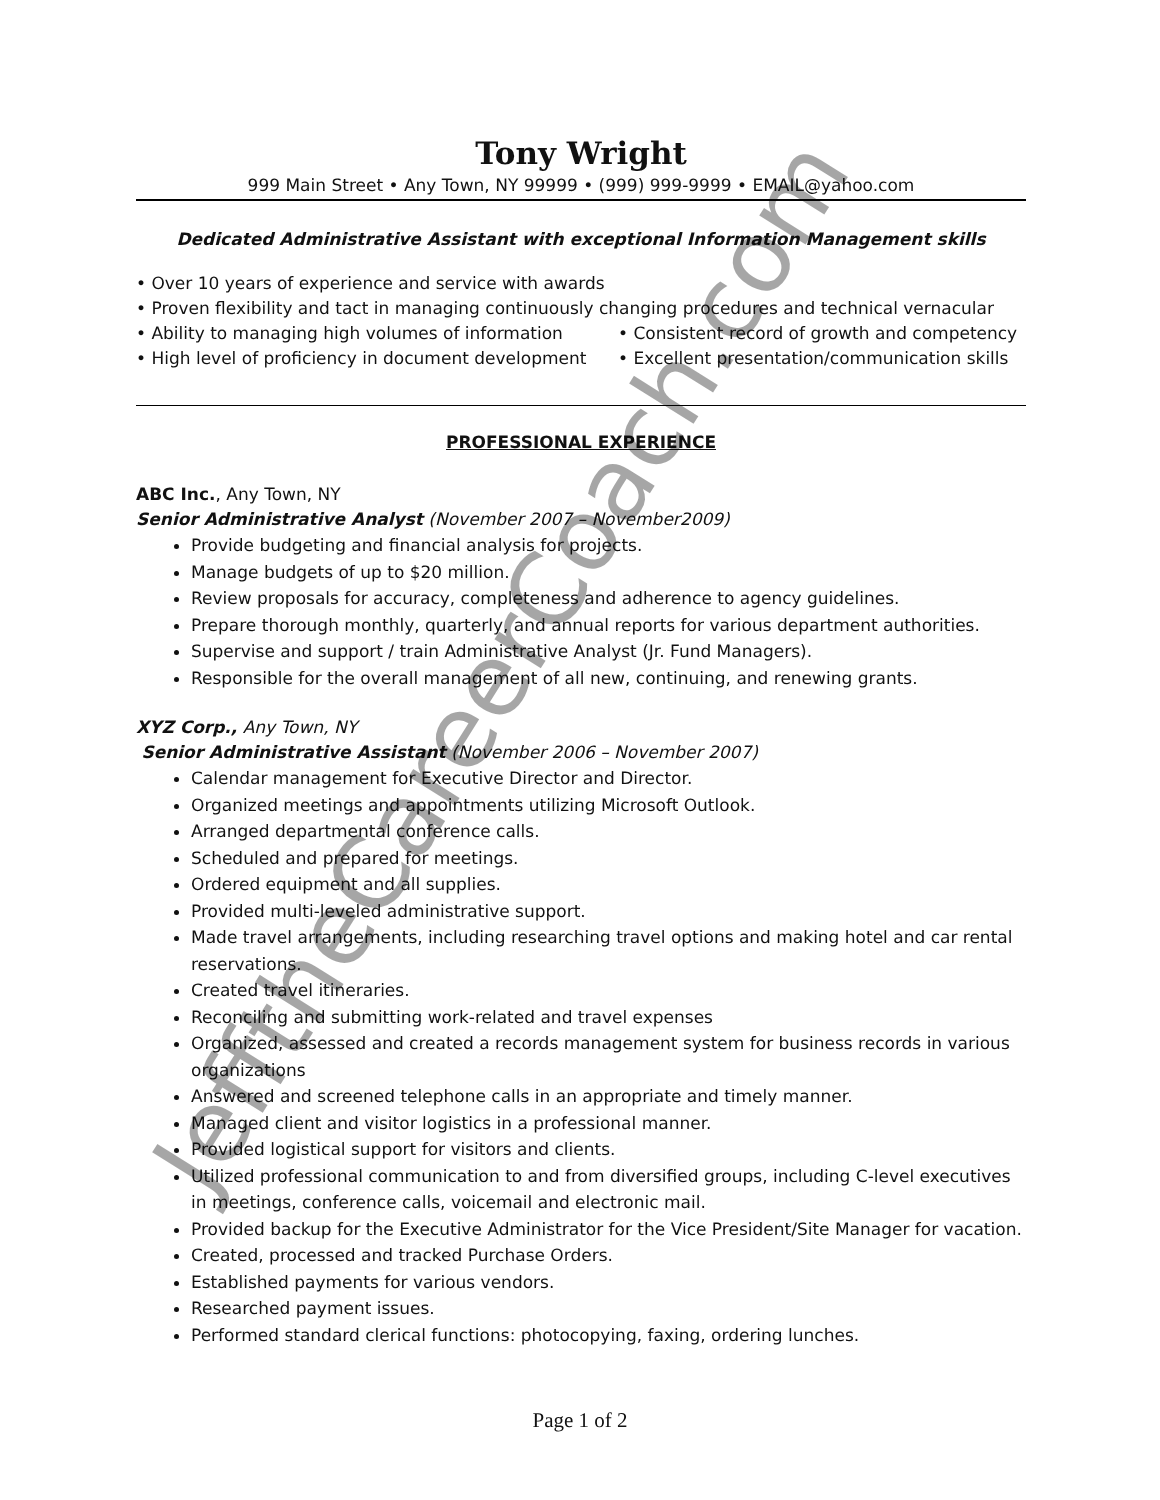Tony Wright
999 Main Street • Any Town, NY 99999 • (999) 999-9999 • EMAIL@yahoo.com
Dedicated Administrative Assistant with exceptional Information Management skills
• Over 10 years of experience and service with awards
• Proven flexibility and tact in managing continuously changing procedures and technical vernacular
• Ability to managing high volumes of information • Consistent record of growth and competency
• High level of proficiency in document development • Excellent presentation/communication skills
PROFESSIONAL EXPERIENCE
ABC Inc., Any Town, NY
Senior Administrative Analyst (November 2007 – November2009)
Provide budgeting and financial analysis for projects.
Manage budgets of up to $20 million.
Review proposals for accuracy, completeness and adherence to agency guidelines.
Prepare thorough monthly, quarterly, and annual reports for various department authorities.
Supervise and support / train Administrative Analyst (Jr. Fund Managers).
Responsible for the overall management of all new, continuing, and renewing grants.
XYZ Corp., Any Town, NY
Senior Administrative Assistant (November 2006 – November 2007)
Calendar management for Executive Director and Director.
Organized meetings and appointments utilizing Microsoft Outlook.
Arranged departmental conference calls.
Scheduled and prepared for meetings.
Ordered equipment and all supplies.
Provided multi-leveled administrative support.
Made travel arrangements, including researching travel options and making hotel and car rental reservations.
Created travel itineraries.
Reconciling and submitting work-related and travel expenses
Organized, assessed and created a records management system for business records in various organizations
Answered and screened telephone calls in an appropriate and timely manner.
Managed client and visitor logistics in a professional manner.
Provided logistical support for visitors and clients.
Utilized professional communication to and from diversified groups, including C-level executives in meetings, conference calls, voicemail and electronic mail.
Provided backup for the Executive Administrator for the Vice President/Site Manager for vacation.
Created, processed and tracked Purchase Orders.
Established payments for various vendors.
Researched payment issues.
Performed standard clerical functions: photocopying, faxing, ordering lunches.
JefftheCareerCoach.com
Page 1 of 2